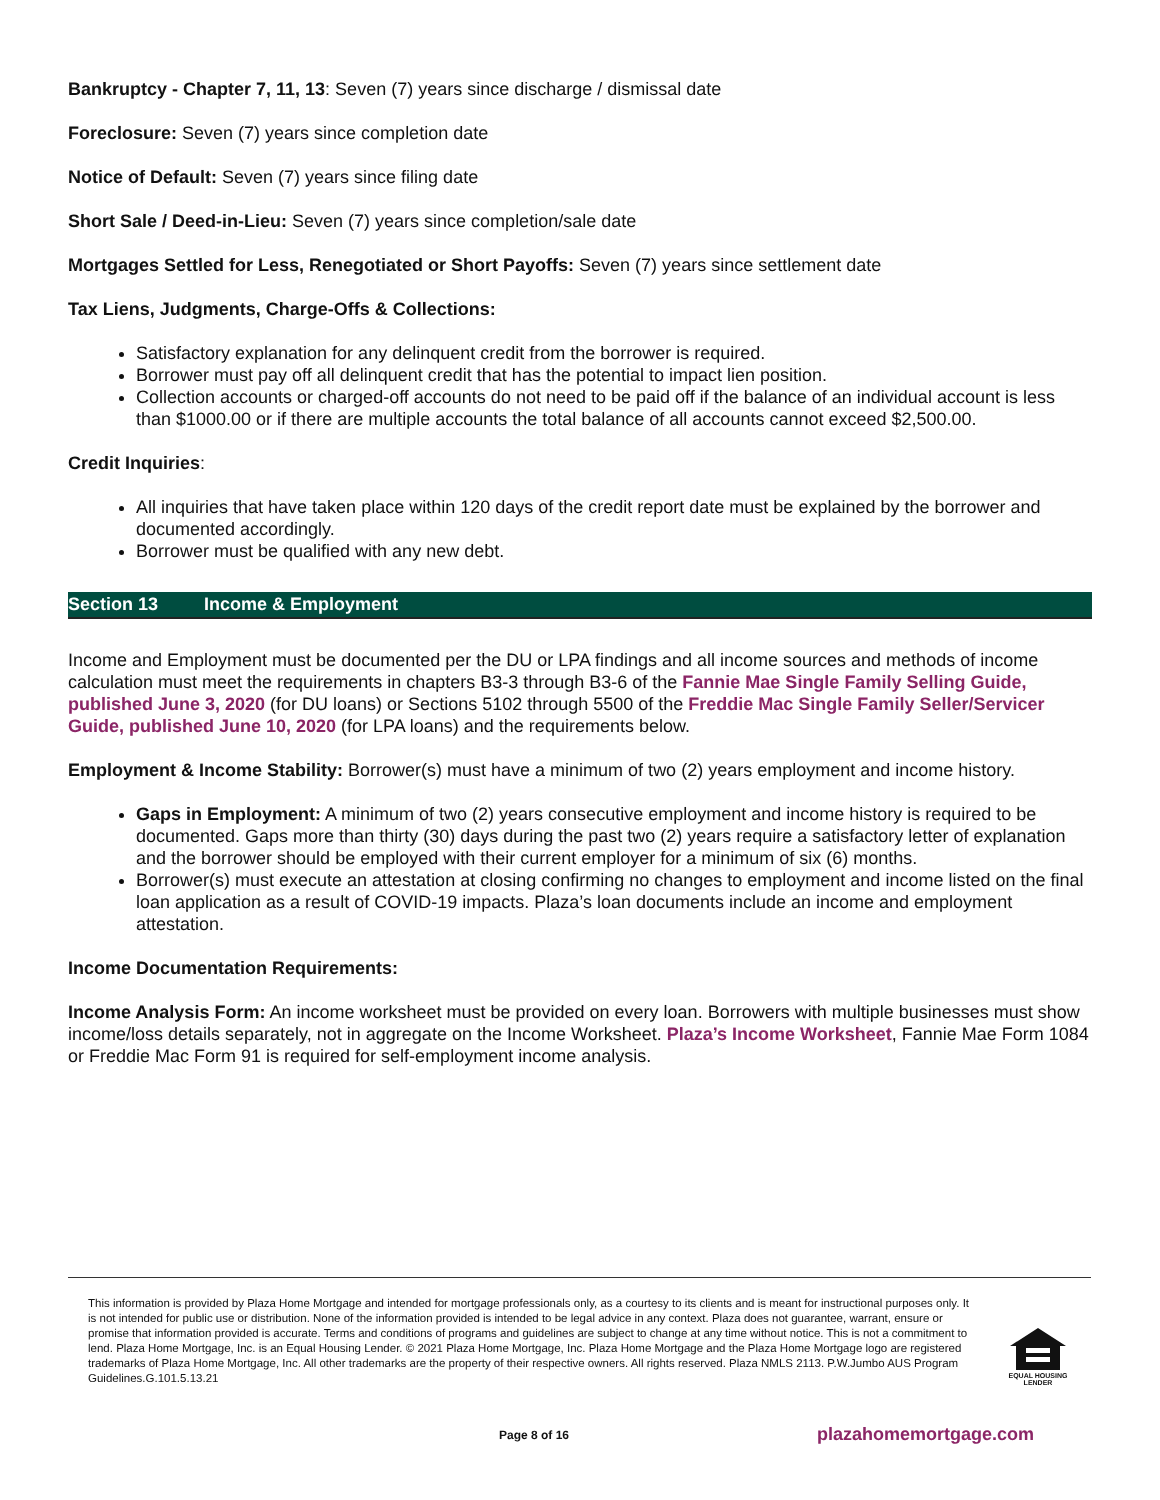Bankruptcy - Chapter 7, 11, 13: Seven (7) years since discharge / dismissal date
Foreclosure: Seven (7) years since completion date
Notice of Default: Seven (7) years since filing date
Short Sale / Deed-in-Lieu: Seven (7) years since completion/sale date
Mortgages Settled for Less, Renegotiated or Short Payoffs: Seven (7) years since settlement date
Tax Liens, Judgments, Charge-Offs & Collections:
Satisfactory explanation for any delinquent credit from the borrower is required.
Borrower must pay off all delinquent credit that has the potential to impact lien position.
Collection accounts or charged-off accounts do not need to be paid off if the balance of an individual account is less than $1000.00 or if there are multiple accounts the total balance of all accounts cannot exceed $2,500.00.
Credit Inquiries:
All inquiries that have taken place within 120 days of the credit report date must be explained by the borrower and documented accordingly.
Borrower must be qualified with any new debt.
Section 13 Income & Employment
Income and Employment must be documented per the DU or LPA findings and all income sources and methods of income calculation must meet the requirements in chapters B3-3 through B3-6 of the Fannie Mae Single Family Selling Guide, published June 3, 2020 (for DU loans) or Sections 5102 through 5500 of the Freddie Mac Single Family Seller/Servicer Guide, published June 10, 2020 (for LPA loans) and the requirements below.
Employment & Income Stability: Borrower(s) must have a minimum of two (2) years employment and income history.
Gaps in Employment: A minimum of two (2) years consecutive employment and income history is required to be documented. Gaps more than thirty (30) days during the past two (2) years require a satisfactory letter of explanation and the borrower should be employed with their current employer for a minimum of six (6) months.
Borrower(s) must execute an attestation at closing confirming no changes to employment and income listed on the final loan application as a result of COVID-19 impacts. Plaza’s loan documents include an income and employment attestation.
Income Documentation Requirements:
Income Analysis Form: An income worksheet must be provided on every loan. Borrowers with multiple businesses must show income/loss details separately, not in aggregate on the Income Worksheet. Plaza’s Income Worksheet, Fannie Mae Form 1084 or Freddie Mac Form 91 is required for self-employment income analysis.
This information is provided by Plaza Home Mortgage and intended for mortgage professionals only, as a courtesy to its clients and is meant for instructional purposes only. It is not intended for public use or distribution. None of the information provided is intended to be legal advice in any context. Plaza does not guarantee, warrant, ensure or promise that information provided is accurate. Terms and conditions of programs and guidelines are subject to change at any time without notice. This is not a commitment to lend. Plaza Home Mortgage, Inc. is an Equal Housing Lender. © 2021 Plaza Home Mortgage, Inc. Plaza Home Mortgage and the Plaza Home Mortgage logo are registered trademarks of Plaza Home Mortgage, Inc. All other trademarks are the property of their respective owners. All rights reserved. Plaza NMLS 2113. P.W.Jumbo AUS Program Guidelines.G.101.5.13.21
EQUAL HOUSING LENDER
Page 8 of 16 plazahomemortgage.com